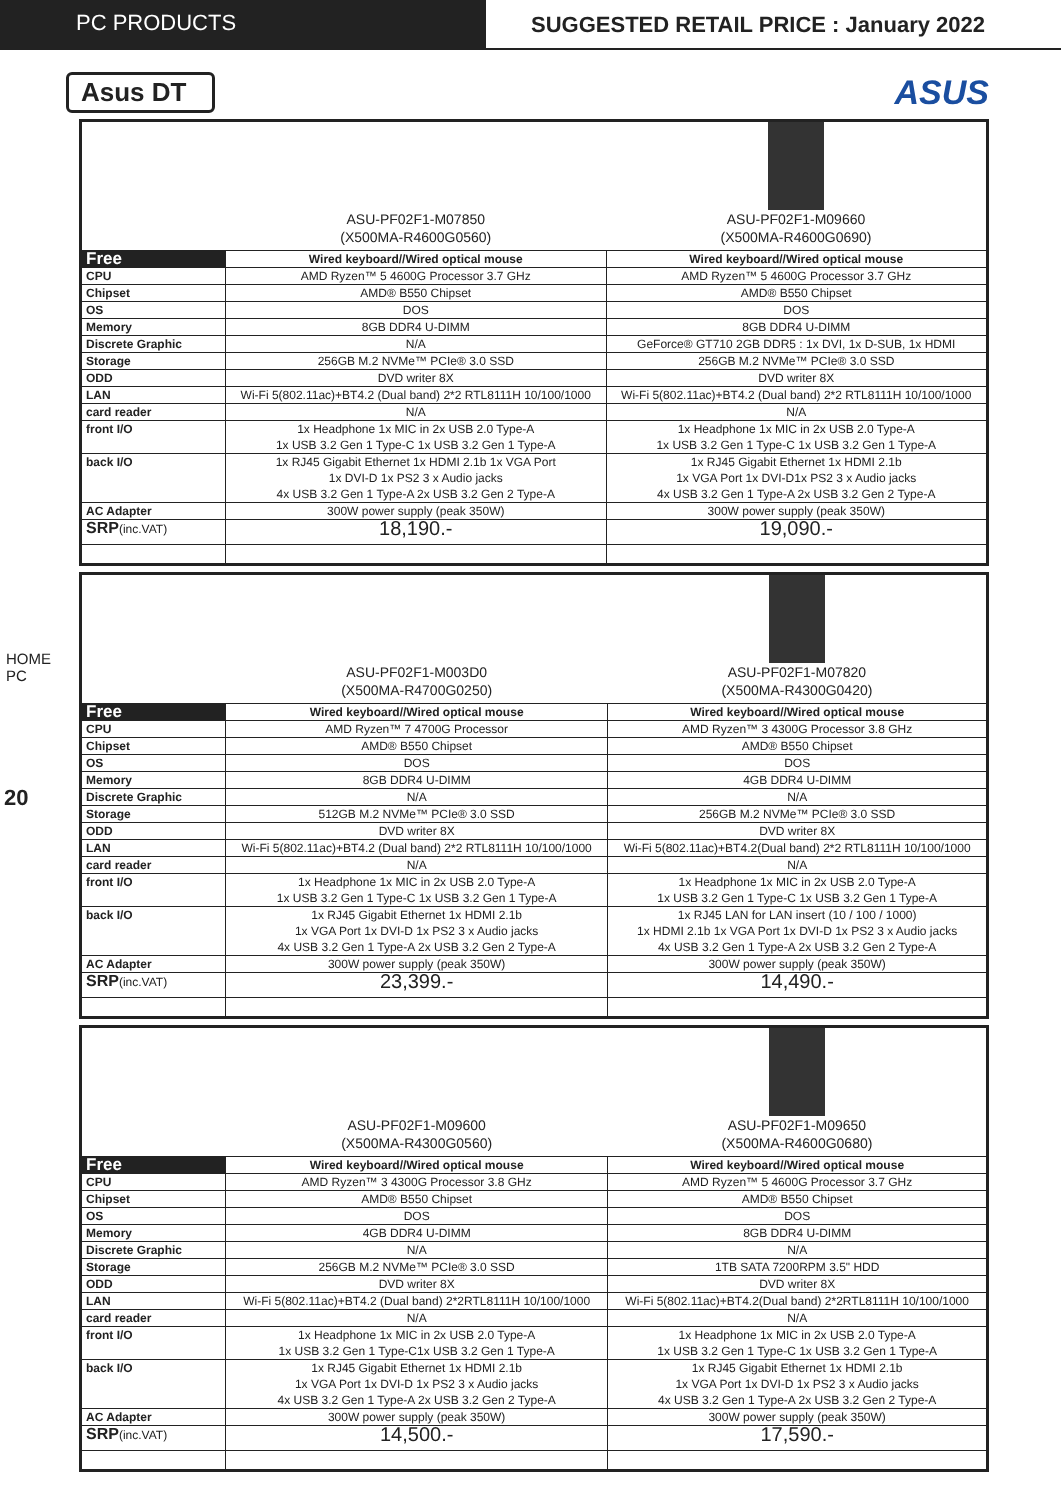PC PRODUCTS SUGGESTED RETAIL PRICE : January 2022
Asus DT
ASUS
HOME PC
20
| | ASU-PF02F1-M07850 (X500MA-R4600G0560) | ASU-PF02F1-M09660 (X500MA-R4600G0690) |
| Free | Wired keyboard//Wired optical mouse | Wired keyboard//Wired optical mouse |
| CPU | AMD Ryzen™ 5 4600G Processor 3.7 GHz | AMD Ryzen™ 5 4600G Processor 3.7 GHz |
| Chipset | AMD® B550 Chipset | AMD® B550 Chipset |
| OS | DOS | DOS |
| Memory | 8GB DDR4 U-DIMM | 8GB DDR4 U-DIMM |
| Discrete Graphic | N/A | GeForce® GT710 2GB DDR5 : 1x DVI, 1x D-SUB, 1x HDMI |
| Storage | 256GB M.2 NVMe™ PCIe® 3.0 SSD | 256GB M.2 NVMe™ PCIe® 3.0 SSD |
| ODD | DVD writer 8X | DVD writer 8X |
| LAN | Wi-Fi 5(802.11ac)+BT4.2 (Dual band) 2*2 RTL8111H 10/100/1000 | Wi-Fi 5(802.11ac)+BT4.2 (Dual band) 2*2 RTL8111H 10/100/1000 |
| card reader | N/A | N/A |
| front I/O | 1x Headphone 1x MIC in 2x USB 2.0 Type-A 1x USB 3.2 Gen 1 Type-C 1x USB 3.2 Gen 1 Type-A | 1x Headphone 1x MIC in 2x USB 2.0 Type-A 1x USB 3.2 Gen 1 Type-C 1x USB 3.2 Gen 1 Type-A |
| back I/O | 1x RJ45 Gigabit Ethernet 1x HDMI 2.1b 1x VGA Port 1x DVI-D 1x PS2 3 x Audio jacks 4x USB 3.2 Gen 1 Type-A 2x USB 3.2 Gen 2 Type-A | 1x RJ45 Gigabit Ethernet 1x HDMI 2.1b 1x VGA Port 1x DVI-D1x PS2 3 x Audio jacks 4x USB 3.2 Gen 1 Type-A 2x USB 3.2 Gen 2 Type-A |
| AC Adapter | 300W power supply (peak 350W) | 300W power supply (peak 350W) |
| SRP (inc.VAT) | 18,190.- | 19,090.- |
| | ASU-PF02F1-M003D0 (X500MA-R4700G0250) | ASU-PF02F1-M07820 (X500MA-R4300G0420) |
| Free | Wired keyboard//Wired optical mouse | Wired keyboard//Wired optical mouse |
| CPU | AMD Ryzen™ 7 4700G Processor | AMD Ryzen™ 3 4300G Processor 3.8 GHz |
| Chipset | AMD® B550 Chipset | AMD® B550 Chipset |
| OS | DOS | DOS |
| Memory | 8GB DDR4 U-DIMM | 4GB DDR4 U-DIMM |
| Discrete Graphic | N/A | N/A |
| Storage | 512GB M.2 NVMe™ PCIe® 3.0 SSD | 256GB M.2 NVMe™ PCIe® 3.0 SSD |
| ODD | DVD writer 8X | DVD writer 8X |
| LAN | Wi-Fi 5(802.11ac)+BT4.2 (Dual band) 2*2 RTL8111H 10/100/1000 | Wi-Fi 5(802.11ac)+BT4.2(Dual band) 2*2 RTL8111H 10/100/1000 |
| card reader | N/A | N/A |
| front I/O | 1x Headphone 1x MIC in 2x USB 2.0 Type-A 1x USB 3.2 Gen 1 Type-C 1x USB 3.2 Gen 1 Type-A | 1x Headphone 1x MIC in 2x USB 2.0 Type-A 1x USB 3.2 Gen 1 Type-C 1x USB 3.2 Gen 1 Type-A |
| back I/O | 1x RJ45 Gigabit Ethernet 1x HDMI 2.1b 1x VGA Port 1x DVI-D 1x PS2 3 x Audio jacks 4x USB 3.2 Gen 1 Type-A 2x USB 3.2 Gen 2 Type-A | 1x RJ45 LAN for LAN insert (10 / 100 / 1000) 1x HDMI 2.1b 1x VGA Port 1x DVI-D 1x PS2 3 x Audio jacks 4x USB 3.2 Gen 1 Type-A 2x USB 3.2 Gen 2 Type-A |
| AC Adapter | 300W power supply (peak 350W) | 300W power supply (peak 350W) |
| SRP (inc.VAT) | 23,399.- | 14,490.- |
| | ASU-PF02F1-M09600 (X500MA-R4300G0560) | ASU-PF02F1-M09650 (X500MA-R4600G0680) |
| Free | Wired keyboard//Wired optical mouse | Wired keyboard//Wired optical mouse |
| CPU | AMD Ryzen™ 3 4300G Processor 3.8 GHz | AMD Ryzen™ 5 4600G Processor 3.7 GHz |
| Chipset | AMD® B550 Chipset | AMD® B550 Chipset |
| OS | DOS | DOS |
| Memory | 4GB DDR4 U-DIMM | 8GB DDR4 U-DIMM |
| Discrete Graphic | N/A | N/A |
| Storage | 256GB M.2 NVMe™ PCIe® 3.0 SSD | 1TB SATA 7200RPM 3.5" HDD |
| ODD | DVD writer 8X | DVD writer 8X |
| LAN | Wi-Fi 5(802.11ac)+BT4.2 (Dual band) 2*2RTL8111H 10/100/1000 | Wi-Fi 5(802.11ac)+BT4.2(Dual band) 2*2RTL8111H 10/100/1000 |
| card reader | N/A | N/A |
| front I/O | 1x Headphone 1x MIC in 2x USB 2.0 Type-A 1x USB 3.2 Gen 1 Type-C1x USB 3.2 Gen 1 Type-A | 1x Headphone 1x MIC in 2x USB 2.0 Type-A 1x USB 3.2 Gen 1 Type-C 1x USB 3.2 Gen 1 Type-A |
| back I/O | 1x RJ45 Gigabit Ethernet 1x HDMI 2.1b 1x VGA Port 1x DVI-D 1x PS2 3 x Audio jacks 4x USB 3.2 Gen 1 Type-A 2x USB 3.2 Gen 2 Type-A | 1x RJ45 Gigabit Ethernet 1x HDMI 2.1b 1x VGA Port 1x DVI-D 1x PS2 3 x Audio jacks 4x USB 3.2 Gen 1 Type-A 2x USB 3.2 Gen 2 Type-A |
| AC Adapter | 300W power supply (peak 350W) | 300W power supply (peak 350W) |
| SRP (inc.VAT) | 14,500.- | 17,590.- |